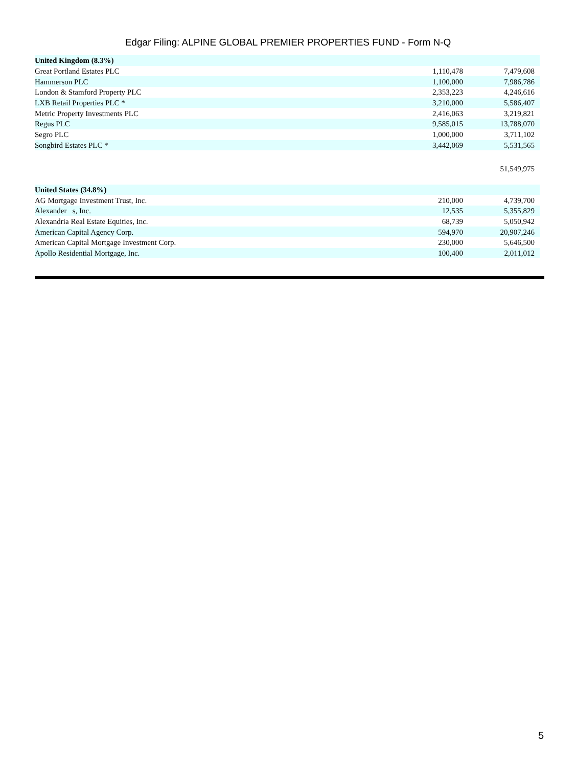Edgar Filing: ALPINE GLOBAL PREMIER PROPERTIES FUND - Form N-Q
| United Kingdom (8.3%) | | |
| Great Portland Estates PLC | 1,110,478 | 7,479,608 |
| Hammerson PLC | 1,100,000 | 7,986,786 |
| London & Stamford Property PLC | 2,353,223 | 4,246,616 |
| LXB Retail Properties PLC * | 3,210,000 | 5,586,407 |
| Metric Property Investments PLC | 2,416,063 | 3,219,821 |
| Regus PLC | 9,585,015 | 13,788,070 |
| Segro PLC | 1,000,000 | 3,711,102 |
| Songbird Estates PLC * | 3,442,069 | 5,531,565 |
| | | 51,549,975 |
| United States (34.8%) | | |
| AG Mortgage Investment Trust, Inc. | 210,000 | 4,739,700 |
| Alexander s, Inc. | 12,535 | 5,355,829 |
| Alexandria Real Estate Equities, Inc. | 68,739 | 5,050,942 |
| American Capital Agency Corp. | 594,970 | 20,907,246 |
| American Capital Mortgage Investment Corp. | 230,000 | 5,646,500 |
| Apollo Residential Mortgage, Inc. | 100,400 | 2,011,012 |
5